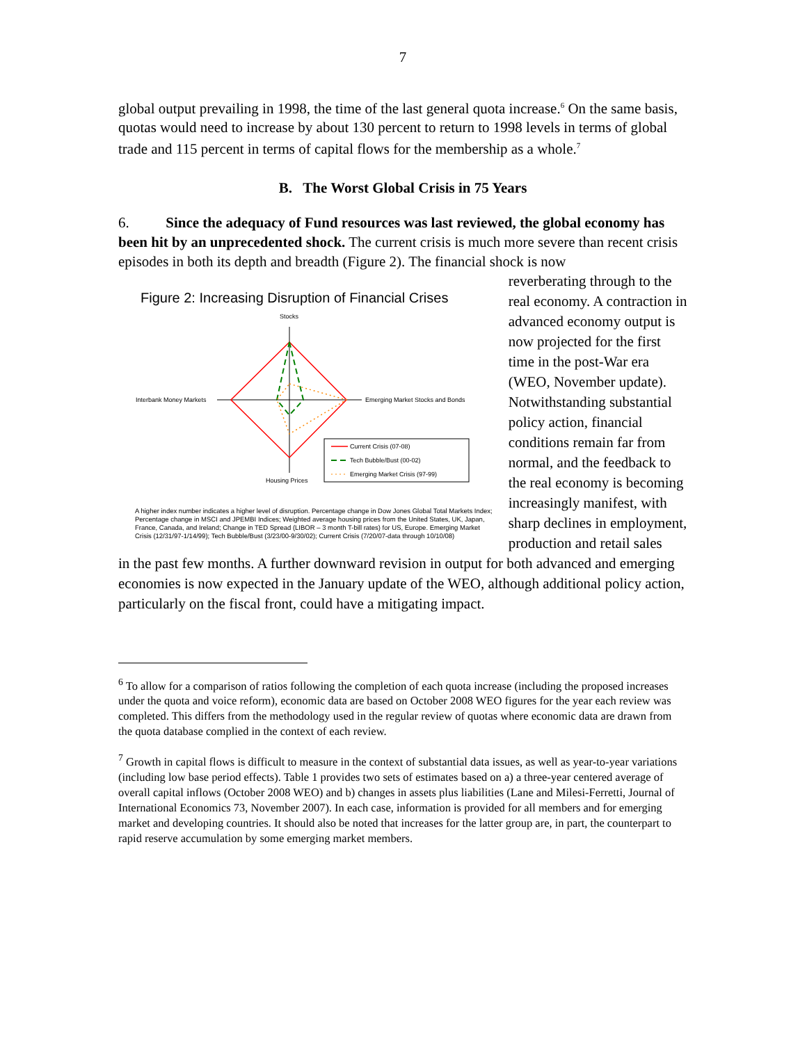7
global output prevailing in 1998, the time of the last general quota increase.<sup>6</sup> On the same basis, quotas would need to increase by about 130 percent to return to 1998 levels in terms of global trade and 115 percent in terms of capital flows for the membership as a whole.<sup>7</sup>
B. The Worst Global Crisis in 75 Years
6. Since the adequacy of Fund resources was last reviewed, the global economy has been hit by an unprecedented shock. The current crisis is much more severe than recent crisis episodes in both its depth and breadth (Figure 2). The financial shock is now
Figure 2: Increasing Disruption of Financial Crises
Stocks
Interbank Money Markets
Emerging Market Stocks and Bonds
Housing Prices
Current Crisis (07-08)
Tech Bubble/Bust (00-02)
Emerging Market Crisis (97-99)
A higher index number indicates a higher level of disruption. Percentage change in Dow Jones Global Total Markets Index; Percentage change in MSCI and JPEMBI Indices; Weighted average housing prices from the United States, UK, Japan, France, Canada, and Ireland; Change in TED Spread (LIBOR – 3 month T-bill rates) for US, Europe. Emerging Market Crisis (12/31/97-1/14/99); Tech Bubble/Bust (3/23/00-9/30/02); Current Crisis (7/20/07-data through 10/10/08)
reverberating through to the real economy. A contraction in advanced economy output is now projected for the first time in the post-War era (WEO, November update). Notwithstanding substantial policy action, financial conditions remain far from normal, and the feedback to the real economy is becoming increasingly manifest, with sharp declines in employment, production and retail sales
in the past few months. A further downward revision in output for both advanced and emerging economies is now expected in the January update of the WEO, although additional policy action, particularly on the fiscal front, could have a mitigating impact.
<sup>6</sup> To allow for a comparison of ratios following the completion of each quota increase (including the proposed increases under the quota and voice reform), economic data are based on October 2008 WEO figures for the year each review was completed. This differs from the methodology used in the regular review of quotas where economic data are drawn from the quota database complied in the context of each review.
<sup>7</sup> Growth in capital flows is difficult to measure in the context of substantial data issues, as well as year-to-year variations (including low base period effects). Table 1 provides two sets of estimates based on a) a three-year centered average of overall capital inflows (October 2008 WEO) and b) changes in assets plus liabilities (Lane and Milesi-Ferretti, Journal of International Economics 73, November 2007). In each case, information is provided for all members and for emerging market and developing countries. It should also be noted that increases for the latter group are, in part, the counterpart to rapid reserve accumulation by some emerging market members.